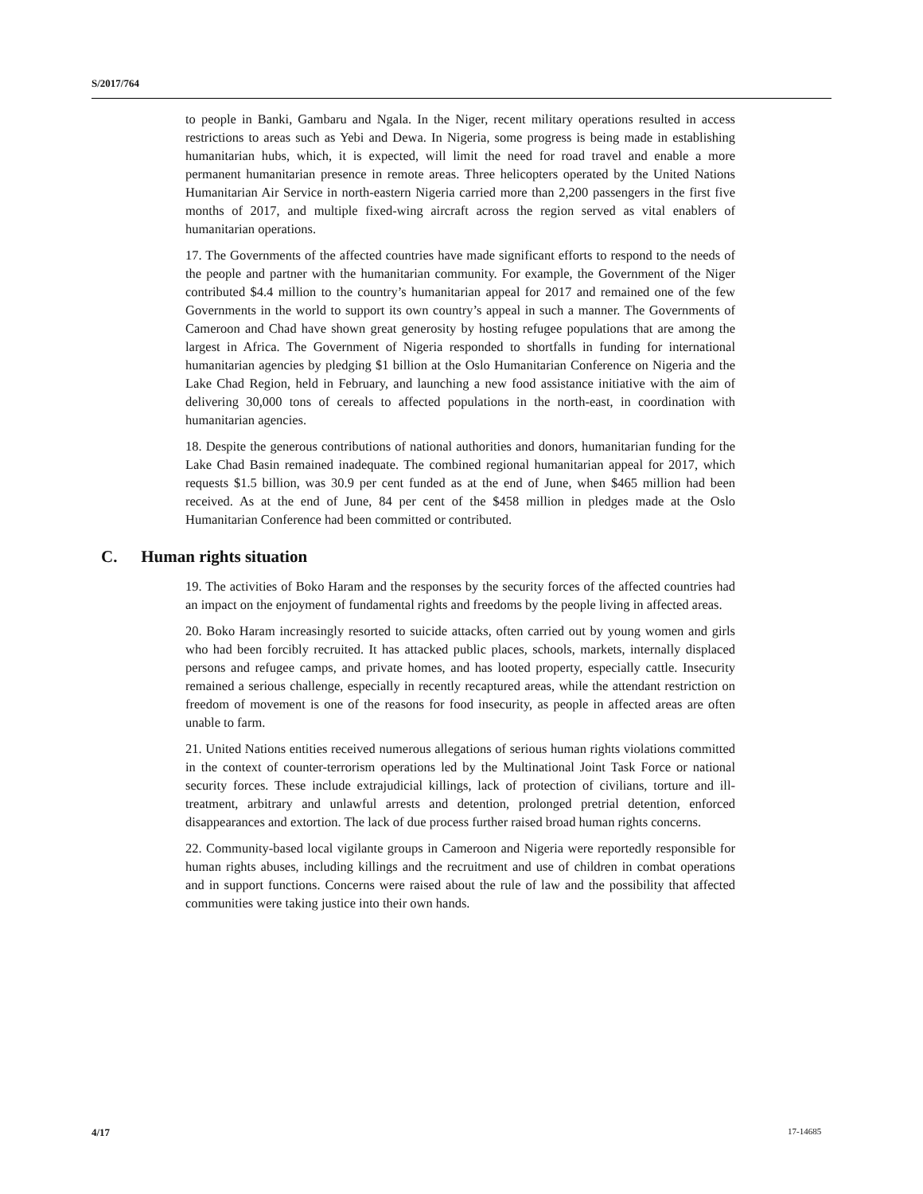S/2017/764
to people in Banki, Gambaru and Ngala. In the Niger, recent military operations resulted in access restrictions to areas such as Yebi and Dewa. In Nigeria, some progress is being made in establishing humanitarian hubs, which, it is expected, will limit the need for road travel and enable a more permanent humanitarian presence in remote areas. Three helicopters operated by the United Nations Humanitarian Air Service in north-eastern Nigeria carried more than 2,200 passengers in the first five months of 2017, and multiple fixed-wing aircraft across the region served as vital enablers of humanitarian operations.
17. The Governments of the affected countries have made significant efforts to respond to the needs of the people and partner with the humanitarian community. For example, the Government of the Niger contributed $4.4 million to the country’s humanitarian appeal for 2017 and remained one of the few Governments in the world to support its own country’s appeal in such a manner. The Governments of Cameroon and Chad have shown great generosity by hosting refugee populations that are among the largest in Africa. The Government of Nigeria responded to shortfalls in funding for international humanitarian agencies by pledging $1 billion at the Oslo Humanitarian Conference on Nigeria and the Lake Chad Region, held in February, and launching a new food assistance initiative with the aim of delivering 30,000 tons of cereals to affected populations in the north-east, in coordination with humanitarian agencies.
18. Despite the generous contributions of national authorities and donors, humanitarian funding for the Lake Chad Basin remained inadequate. The combined regional humanitarian appeal for 2017, which requests $1.5 billion, was 30.9 per cent funded as at the end of June, when $465 million had been received. As at the end of June, 84 per cent of the $458 million in pledges made at the Oslo Humanitarian Conference had been committed or contributed.
C. Human rights situation
19. The activities of Boko Haram and the responses by the security forces of the affected countries had an impact on the enjoyment of fundamental rights and freedoms by the people living in affected areas.
20. Boko Haram increasingly resorted to suicide attacks, often carried out by young women and girls who had been forcibly recruited. It has attacked public places, schools, markets, internally displaced persons and refugee camps, and private homes, and has looted property, especially cattle. Insecurity remained a serious challenge, especially in recently recaptured areas, while the attendant restriction on freedom of movement is one of the reasons for food insecurity, as people in affected areas are often unable to farm.
21. United Nations entities received numerous allegations of serious human rights violations committed in the context of counter-terrorism operations led by the Multinational Joint Task Force or national security forces. These include extrajudicial killings, lack of protection of civilians, torture and ill-treatment, arbitrary and unlawful arrests and detention, prolonged pretrial detention, enforced disappearances and extortion. The lack of due process further raised broad human rights concerns.
22. Community-based local vigilante groups in Cameroon and Nigeria were reportedly responsible for human rights abuses, including killings and the recruitment and use of children in combat operations and in support functions. Concerns were raised about the rule of law and the possibility that affected communities were taking justice into their own hands.
4/17 17-14685